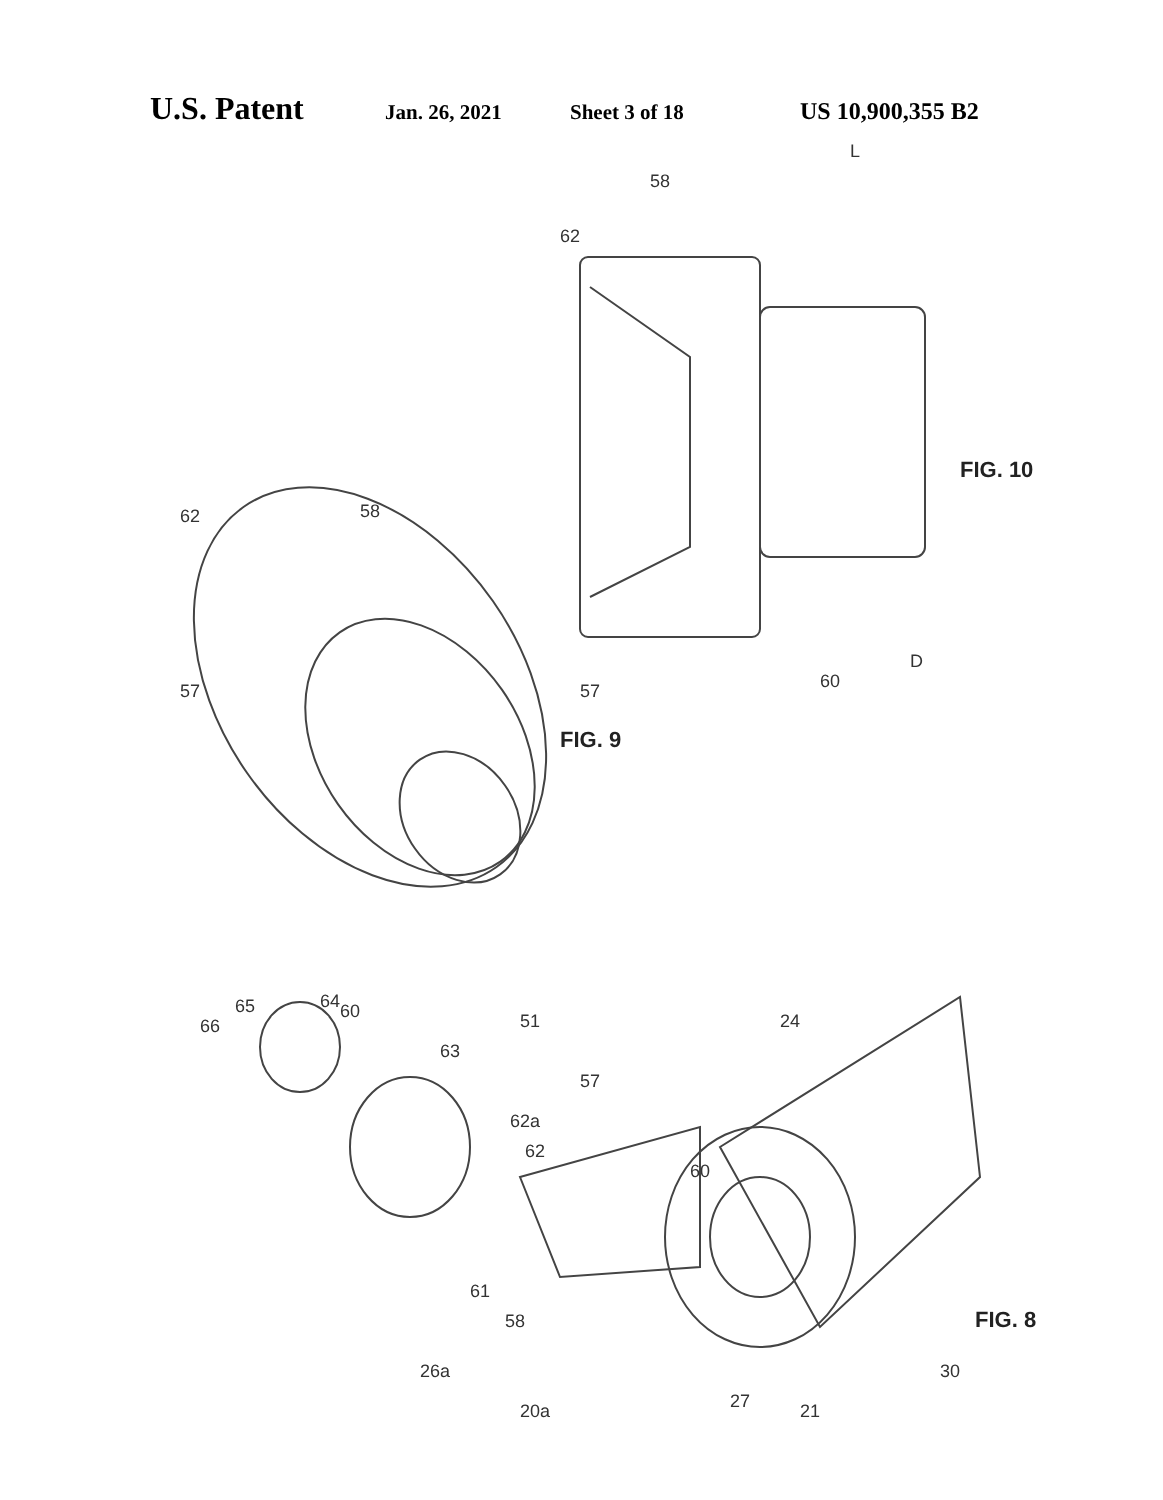U.S. Patent Jan. 26, 2021 Sheet 3 of 18 US 10,900,355 B2
58
62
57
60
D
L
58
62
57
60
51
24
57
62a
62
63
64
65
66
60
61
58
26a
30
27
20a
21
FIG. 10
FIG. 9
FIG. 8